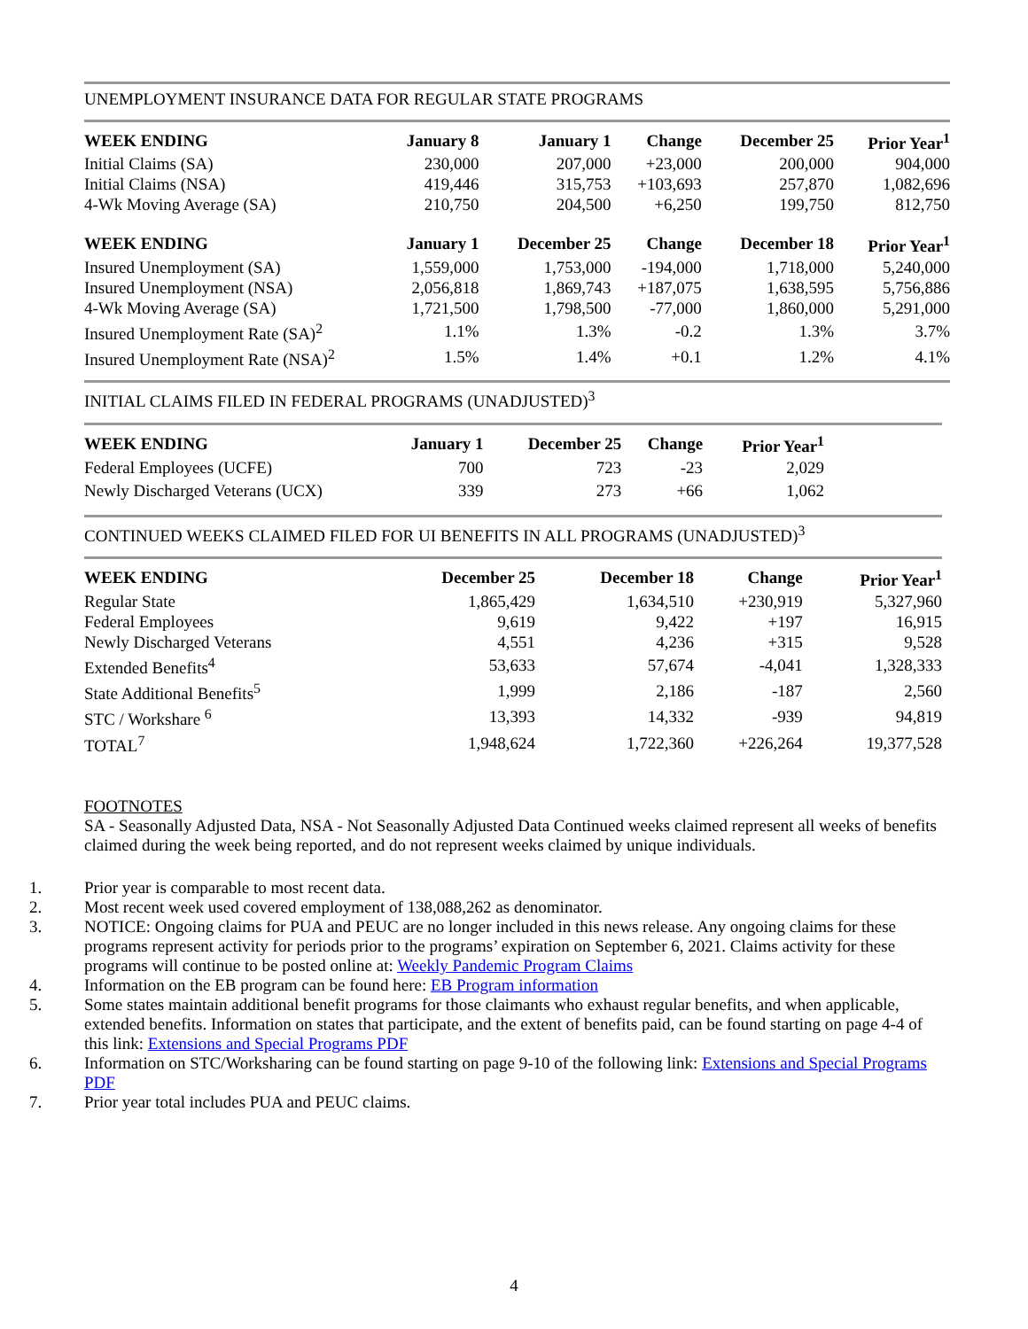UNEMPLOYMENT INSURANCE DATA FOR REGULAR STATE PROGRAMS
| WEEK ENDING | January 8 | January 1 | Change | December 25 | Prior Year<sup>1</sup> |
| --- | --- | --- | --- | --- | --- |
| Initial Claims (SA) | 230,000 | 207,000 | +23,000 | 200,000 | 904,000 |
| Initial Claims (NSA) | 419,446 | 315,753 | +103,693 | 257,870 | 1,082,696 |
| 4-Wk Moving Average (SA) | 210,750 | 204,500 | +6,250 | 199,750 | 812,750 |
| WEEK ENDING | January 1 | December 25 | Change | December 18 | Prior Year<sup>1</sup> |
| Insured Unemployment (SA) | 1,559,000 | 1,753,000 | -194,000 | 1,718,000 | 5,240,000 |
| Insured Unemployment (NSA) | 2,056,818 | 1,869,743 | +187,075 | 1,638,595 | 5,756,886 |
| 4-Wk Moving Average (SA) | 1,721,500 | 1,798,500 | -77,000 | 1,860,000 | 5,291,000 |
| Insured Unemployment Rate (SA)<sup>2</sup> | 1.1% | 1.3% | -0.2 | 1.3% | 3.7% |
| Insured Unemployment Rate (NSA)<sup>2</sup> | 1.5% | 1.4% | +0.1 | 1.2% | 4.1% |
INITIAL CLAIMS FILED IN FEDERAL PROGRAMS (UNADJUSTED)<sup>3</sup>
| WEEK ENDING | January 1 | December 25 | Change | Prior Year<sup>1</sup> |
| --- | --- | --- | --- | --- |
| Federal Employees (UCFE) | 700 | 723 | -23 | 2,029 |
| Newly Discharged Veterans (UCX) | 339 | 273 | +66 | 1,062 |
CONTINUED WEEKS CLAIMED FILED FOR UI BENEFITS IN ALL PROGRAMS (UNADJUSTED)<sup>3</sup>
| WEEK ENDING | December 25 | December 18 | Change | Prior Year<sup>1</sup> |
| --- | --- | --- | --- | --- |
| Regular State | 1,865,429 | 1,634,510 | +230,919 | 5,327,960 |
| Federal Employees | 9,619 | 9,422 | +197 | 16,915 |
| Newly Discharged Veterans | 4,551 | 4,236 | +315 | 9,528 |
| Extended Benefits<sup>4</sup> | 53,633 | 57,674 | -4,041 | 1,328,333 |
| State Additional Benefits<sup>5</sup> | 1,999 | 2,186 | -187 | 2,560 |
| STC / Workshare <sup>6</sup> | 13,393 | 14,332 | -939 | 94,819 |
| TOTAL<sup>7</sup> | 1,948,624 | 1,722,360 | +226,264 | 19,377,528 |
FOOTNOTES
SA - Seasonally Adjusted Data, NSA - Not Seasonally Adjusted Data Continued weeks claimed represent all weeks of benefits claimed during the week being reported, and do not represent weeks claimed by unique individuals.
1. Prior year is comparable to most recent data.
2. Most recent week used covered employment of 138,088,262 as denominator.
3. NOTICE: Ongoing claims for PUA and PEUC are no longer included in this news release. Any ongoing claims for these programs represent activity for periods prior to the programs’ expiration on September 6, 2021. Claims activity for these programs will continue to be posted online at: Weekly Pandemic Program Claims
4. Information on the EB program can be found here: EB Program information
5. Some states maintain additional benefit programs for those claimants who exhaust regular benefits, and when applicable, extended benefits. Information on states that participate, and the extent of benefits paid, can be found starting on page 4-4 of this link: Extensions and Special Programs PDF
6. Information on STC/Worksharing can be found starting on page 9-10 of the following link: Extensions and Special Programs PDF
7. Prior year total includes PUA and PEUC claims.
4